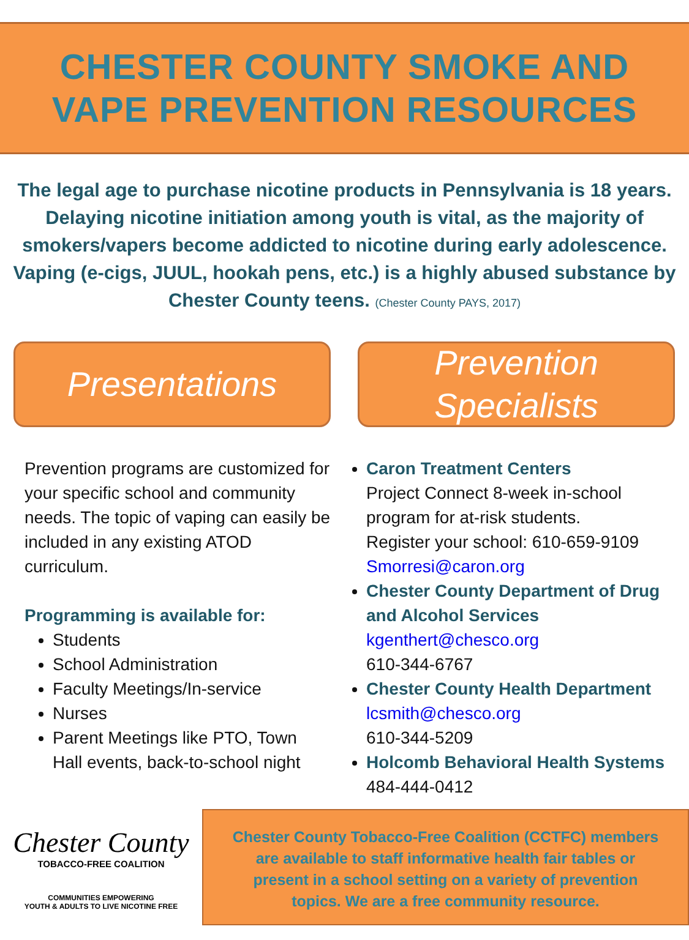CHESTER COUNTY SMOKE AND
VAPE PREVENTION RESOURCES
The legal age to purchase nicotine products in Pennsylvania is 18 years. Delaying nicotine initiation among youth is vital, as the majority of smokers/vapers become addicted to nicotine during early adolescence. Vaping (e-cigs, JUUL, hookah pens, etc.) is a highly abused substance by Chester County teens. (Chester County PAYS, 2017)
Presentations
Prevention programs are customized for your specific school and community needs. The topic of vaping can easily be included in any existing ATOD curriculum.
Programming is available for:
Students
School Administration
Faculty Meetings/In-service
Nurses
Parent Meetings like PTO, Town Hall events, back-to-school night
Prevention
Specialists
Caron Treatment Centers
Project Connect 8-week in-school program for at-risk students.
Register your school: 610-659-9109
Smorresi@caron.org
Chester County Department of Drug and Alcohol Services
kgenthert@chesco.org
610-344-6767
Chester County Health Department
lcsmith@chesco.org
610-344-5209
Holcomb Behavioral Health Systems
484-444-0412
Chester County
TOBACCO-FREE COALITION
COMMUNITIES EMPOWERING
YOUTH & ADULTS TO LIVE NICOTINE FREE
Chester County Tobacco-Free Coalition (CCTFC) members are available to staff informative health fair tables or present in a school setting on a variety of prevention topics. We are a free community resource.